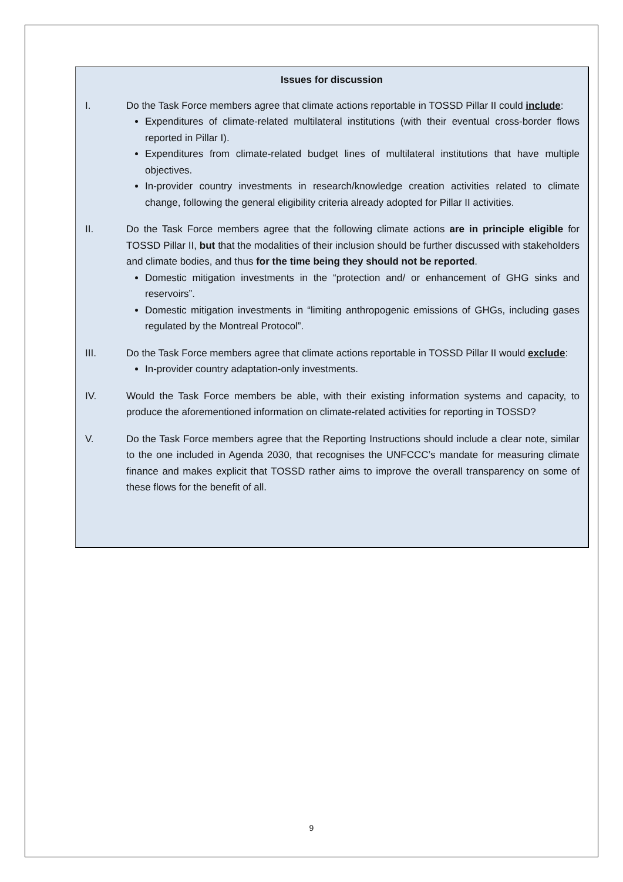Issues for discussion
I. Do the Task Force members agree that climate actions reportable in TOSSD Pillar II could include:
Expenditures of climate-related multilateral institutions (with their eventual cross-border flows reported in Pillar I).
Expenditures from climate-related budget lines of multilateral institutions that have multiple objectives.
In-provider country investments in research/knowledge creation activities related to climate change, following the general eligibility criteria already adopted for Pillar II activities.
II. Do the Task Force members agree that the following climate actions are in principle eligible for TOSSD Pillar II, but that the modalities of their inclusion should be further discussed with stakeholders and climate bodies, and thus for the time being they should not be reported.
Domestic mitigation investments in the “protection and/ or enhancement of GHG sinks and reservoirs”.
Domestic mitigation investments in “limiting anthropogenic emissions of GHGs, including gases regulated by the Montreal Protocol”.
III. Do the Task Force members agree that climate actions reportable in TOSSD Pillar II would exclude:
In-provider country adaptation-only investments.
IV. Would the Task Force members be able, with their existing information systems and capacity, to produce the aforementioned information on climate-related activities for reporting in TOSSD?
V. Do the Task Force members agree that the Reporting Instructions should include a clear note, similar to the one included in Agenda 2030, that recognises the UNFCCC’s mandate for measuring climate finance and makes explicit that TOSSD rather aims to improve the overall transparency on some of these flows for the benefit of all.
9